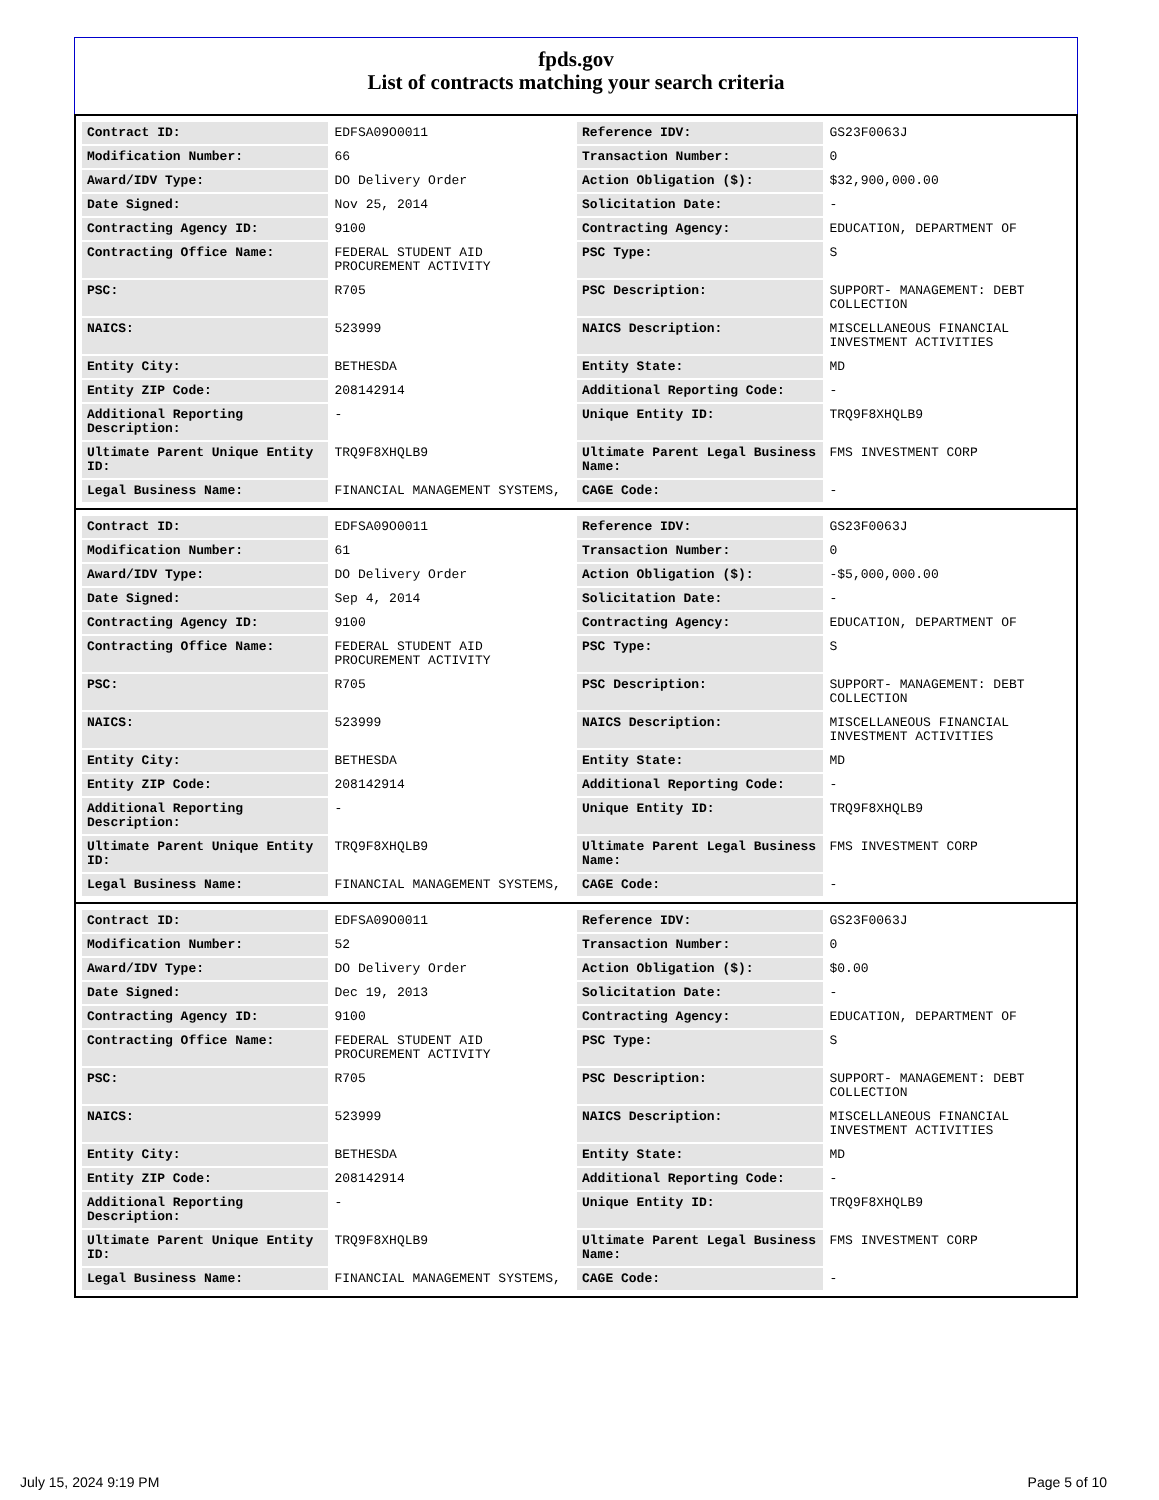fpds.gov
List of contracts matching your search criteria
| Contract ID: | EDFSA09O0011 | Reference IDV: | GS23F0063J |
| Modification Number: | 66 | Transaction Number: | 0 |
| Award/IDV Type: | DO Delivery Order | Action Obligation ($): | $32,900,000.00 |
| Date Signed: | Nov 25, 2014 | Solicitation Date: | - |
| Contracting Agency ID: | 9100 | Contracting Agency: | EDUCATION, DEPARTMENT OF |
| Contracting Office Name: | FEDERAL STUDENT AID PROCUREMENT ACTIVITY | PSC Type: | S |
| PSC: | R705 | PSC Description: | SUPPORT- MANAGEMENT: DEBT COLLECTION |
| NAICS: | 523999 | NAICS Description: | MISCELLANEOUS FINANCIAL INVESTMENT ACTIVITIES |
| Entity City: | BETHESDA | Entity State: | MD |
| Entity ZIP Code: | 208142914 | Additional Reporting Code: | - |
| Additional Reporting Description: | - | Unique Entity ID: | TRQ9F8XHQLB9 |
| Ultimate Parent Unique Entity ID: | TRQ9F8XHQLB9 | Ultimate Parent Legal Business Name: | FMS INVESTMENT CORP |
| Legal Business Name: | FINANCIAL MANAGEMENT SYSTEMS, | CAGE Code: | - |
| Contract ID: | EDFSA09O0011 | Reference IDV: | GS23F0063J |
| Modification Number: | 61 | Transaction Number: | 0 |
| Award/IDV Type: | DO Delivery Order | Action Obligation ($): | -$5,000,000.00 |
| Date Signed: | Sep 4, 2014 | Solicitation Date: | - |
| Contracting Agency ID: | 9100 | Contracting Agency: | EDUCATION, DEPARTMENT OF |
| Contracting Office Name: | FEDERAL STUDENT AID PROCUREMENT ACTIVITY | PSC Type: | S |
| PSC: | R705 | PSC Description: | SUPPORT- MANAGEMENT: DEBT COLLECTION |
| NAICS: | 523999 | NAICS Description: | MISCELLANEOUS FINANCIAL INVESTMENT ACTIVITIES |
| Entity City: | BETHESDA | Entity State: | MD |
| Entity ZIP Code: | 208142914 | Additional Reporting Code: | - |
| Additional Reporting Description: | - | Unique Entity ID: | TRQ9F8XHQLB9 |
| Ultimate Parent Unique Entity ID: | TRQ9F8XHQLB9 | Ultimate Parent Legal Business Name: | FMS INVESTMENT CORP |
| Legal Business Name: | FINANCIAL MANAGEMENT SYSTEMS, | CAGE Code: | - |
| Contract ID: | EDFSA09O0011 | Reference IDV: | GS23F0063J |
| Modification Number: | 52 | Transaction Number: | 0 |
| Award/IDV Type: | DO Delivery Order | Action Obligation ($): | $0.00 |
| Date Signed: | Dec 19, 2013 | Solicitation Date: | - |
| Contracting Agency ID: | 9100 | Contracting Agency: | EDUCATION, DEPARTMENT OF |
| Contracting Office Name: | FEDERAL STUDENT AID PROCUREMENT ACTIVITY | PSC Type: | S |
| PSC: | R705 | PSC Description: | SUPPORT- MANAGEMENT: DEBT COLLECTION |
| NAICS: | 523999 | NAICS Description: | MISCELLANEOUS FINANCIAL INVESTMENT ACTIVITIES |
| Entity City: | BETHESDA | Entity State: | MD |
| Entity ZIP Code: | 208142914 | Additional Reporting Code: | - |
| Additional Reporting Description: | - | Unique Entity ID: | TRQ9F8XHQLB9 |
| Ultimate Parent Unique Entity ID: | TRQ9F8XHQLB9 | Ultimate Parent Legal Business Name: | FMS INVESTMENT CORP |
| Legal Business Name: | FINANCIAL MANAGEMENT SYSTEMS, | CAGE Code: | - |
July 15, 2024 9:19 PM Page 5 of 10